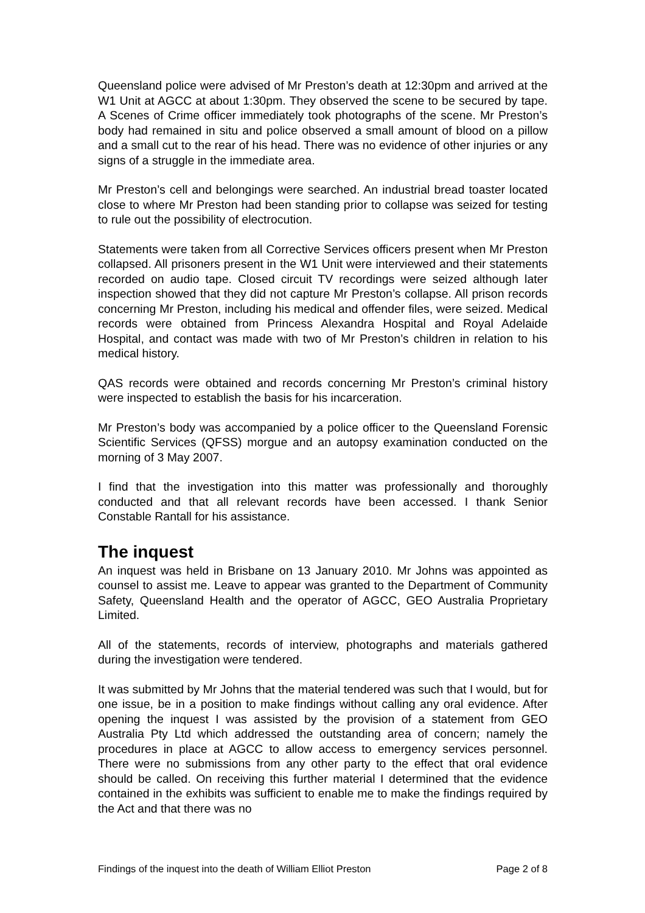Queensland police were advised of Mr Preston’s death at 12:30pm and arrived at the W1 Unit at AGCC at about 1:30pm. They observed the scene to be secured by tape. A Scenes of Crime officer immediately took photographs of the scene. Mr Preston’s body had remained in situ and police observed a small amount of blood on a pillow and a small cut to the rear of his head. There was no evidence of other injuries or any signs of a struggle in the immediate area.
Mr Preston’s cell and belongings were searched. An industrial bread toaster located close to where Mr Preston had been standing prior to collapse was seized for testing to rule out the possibility of electrocution.
Statements were taken from all Corrective Services officers present when Mr Preston collapsed. All prisoners present in the W1 Unit were interviewed and their statements recorded on audio tape. Closed circuit TV recordings were seized although later inspection showed that they did not capture Mr Preston’s collapse. All prison records concerning Mr Preston, including his medical and offender files, were seized. Medical records were obtained from Princess Alexandra Hospital and Royal Adelaide Hospital, and contact was made with two of Mr Preston’s children in relation to his medical history.
QAS records were obtained and records concerning Mr Preston’s criminal history were inspected to establish the basis for his incarceration.
Mr Preston’s body was accompanied by a police officer to the Queensland Forensic Scientific Services (QFSS) morgue and an autopsy examination conducted on the morning of 3 May 2007.
I find that the investigation into this matter was professionally and thoroughly conducted and that all relevant records have been accessed. I thank Senior Constable Rantall for his assistance.
The inquest
An inquest was held in Brisbane on 13 January 2010. Mr Johns was appointed as counsel to assist me. Leave to appear was granted to the Department of Community Safety, Queensland Health and the operator of AGCC, GEO Australia Proprietary Limited.
All of the statements, records of interview, photographs and materials gathered during the investigation were tendered.
It was submitted by Mr Johns that the material tendered was such that I would, but for one issue, be in a position to make findings without calling any oral evidence. After opening the inquest I was assisted by the provision of a statement from GEO Australia Pty Ltd which addressed the outstanding area of concern; namely the procedures in place at AGCC to allow access to emergency services personnel. There were no submissions from any other party to the effect that oral evidence should be called. On receiving this further material I determined that the evidence contained in the exhibits was sufficient to enable me to make the findings required by the Act and that there was no
Findings of the inquest into the death of William Elliot Preston Page 2 of 8